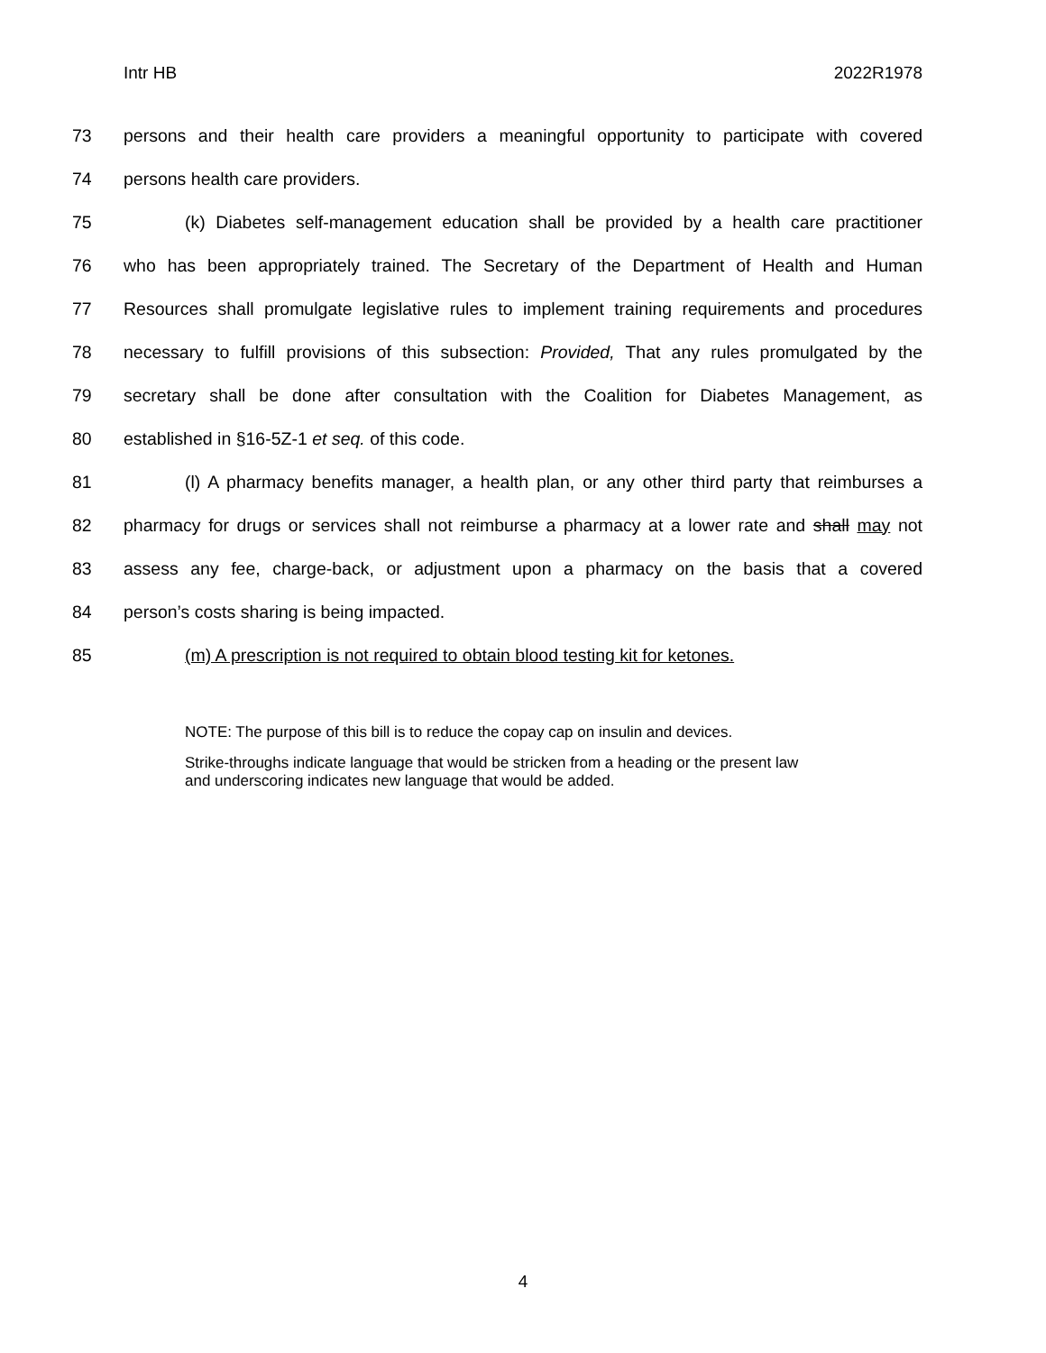Intr HB 2022R1978
73 persons and their health care providers a meaningful opportunity to participate with covered
74 persons health care providers.
75 (k) Diabetes self-management education shall be provided by a health care practitioner
76 who has been appropriately trained. The Secretary of the Department of Health and Human
77 Resources shall promulgate legislative rules to implement training requirements and procedures
78 necessary to fulfill provisions of this subsection: Provided, That any rules promulgated by the
79 secretary shall be done after consultation with the Coalition for Diabetes Management, as
80 established in §16-5Z-1 et seq. of this code.
81 (l) A pharmacy benefits manager, a health plan, or any other third party that reimburses a
82 pharmacy for drugs or services shall not reimburse a pharmacy at a lower rate and shall may not
83 assess any fee, charge-back, or adjustment upon a pharmacy on the basis that a covered
84 person’s costs sharing is being impacted.
85 (m) A prescription is not required to obtain blood testing kit for ketones.
NOTE: The purpose of this bill is to reduce the copay cap on insulin and devices.
Strike-throughs indicate language that would be stricken from a heading or the present law
and underscoring indicates new language that would be added.
4